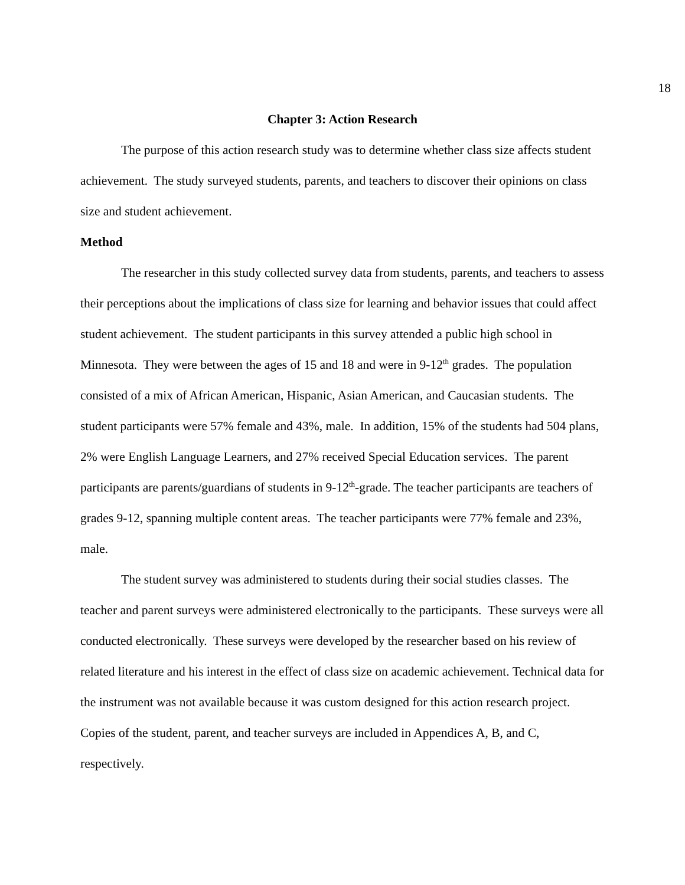18
Chapter 3: Action Research
The purpose of this action research study was to determine whether class size affects student achievement. The study surveyed students, parents, and teachers to discover their opinions on class size and student achievement.
Method
The researcher in this study collected survey data from students, parents, and teachers to assess their perceptions about the implications of class size for learning and behavior issues that could affect student achievement. The student participants in this survey attended a public high school in Minnesota. They were between the ages of 15 and 18 and were in 9-12<sup>th</sup> grades. The population consisted of a mix of African American, Hispanic, Asian American, and Caucasian students. The student participants were 57% female and 43%, male. In addition, 15% of the students had 504 plans, 2% were English Language Learners, and 27% received Special Education services. The parent participants are parents/guardians of students in 9-12<sup>th</sup>-grade. The teacher participants are teachers of grades 9-12, spanning multiple content areas. The teacher participants were 77% female and 23%, male.
The student survey was administered to students during their social studies classes. The teacher and parent surveys were administered electronically to the participants. These surveys were all conducted electronically. These surveys were developed by the researcher based on his review of related literature and his interest in the effect of class size on academic achievement. Technical data for the instrument was not available because it was custom designed for this action research project. Copies of the student, parent, and teacher surveys are included in Appendices A, B, and C, respectively.